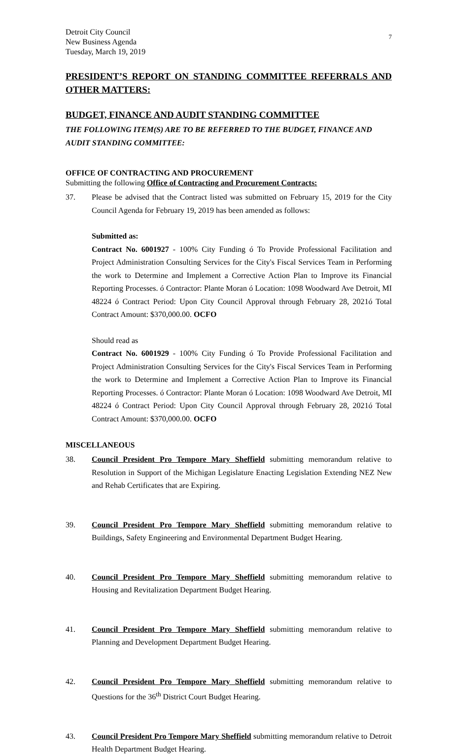Detroit City Council
New Business Agenda
Tuesday, March 19, 2019
7
PRESIDENT’S REPORT ON STANDING COMMITTEE REFERRALS AND OTHER MATTERS:
BUDGET, FINANCE AND AUDIT STANDING COMMITTEE
THE FOLLOWING ITEM(S) ARE TO BE REFERRED TO THE BUDGET, FINANCE AND AUDIT STANDING COMMITTEE:
OFFICE OF CONTRACTING AND PROCUREMENT
Submitting the following Office of Contracting and Procurement Contracts:
37. Please be advised that the Contract listed was submitted on February 15, 2019 for the City Council Agenda for February 19, 2019 has been amended as follows:
Submitted as:
Contract No. 6001927 - 100% City Funding ó To Provide Professional Facilitation and Project Administration Consulting Services for the City's Fiscal Services Team in Performing the work to Determine and Implement a Corrective Action Plan to Improve its Financial Reporting Processes. ó Contractor: Plante Moran ó Location: 1098 Woodward Ave Detroit, MI 48224 ó Contract Period: Upon City Council Approval through February 28, 2021ó Total Contract Amount: $370,000.00. OCFO
Should read as
Contract No. 6001929 - 100% City Funding ó To Provide Professional Facilitation and Project Administration Consulting Services for the City's Fiscal Services Team in Performing the work to Determine and Implement a Corrective Action Plan to Improve its Financial Reporting Processes. ó Contractor: Plante Moran ó Location: 1098 Woodward Ave Detroit, MI 48224 ó Contract Period: Upon City Council Approval through February 28, 2021ó Total Contract Amount: $370,000.00. OCFO
MISCELLANEOUS
38. Council President Pro Tempore Mary Sheffield submitting memorandum relative to Resolution in Support of the Michigan Legislature Enacting Legislation Extending NEZ New and Rehab Certificates that are Expiring.
39. Council President Pro Tempore Mary Sheffield submitting memorandum relative to Buildings, Safety Engineering and Environmental Department Budget Hearing.
40. Council President Pro Tempore Mary Sheffield submitting memorandum relative to Housing and Revitalization Department Budget Hearing.
41. Council President Pro Tempore Mary Sheffield submitting memorandum relative to Planning and Development Department Budget Hearing.
42. Council President Pro Tempore Mary Sheffield submitting memorandum relative to Questions for the 36<sup>th</sup> District Court Budget Hearing.
43. Council President Pro Tempore Mary Sheffield submitting memorandum relative to Detroit Health Department Budget Hearing.